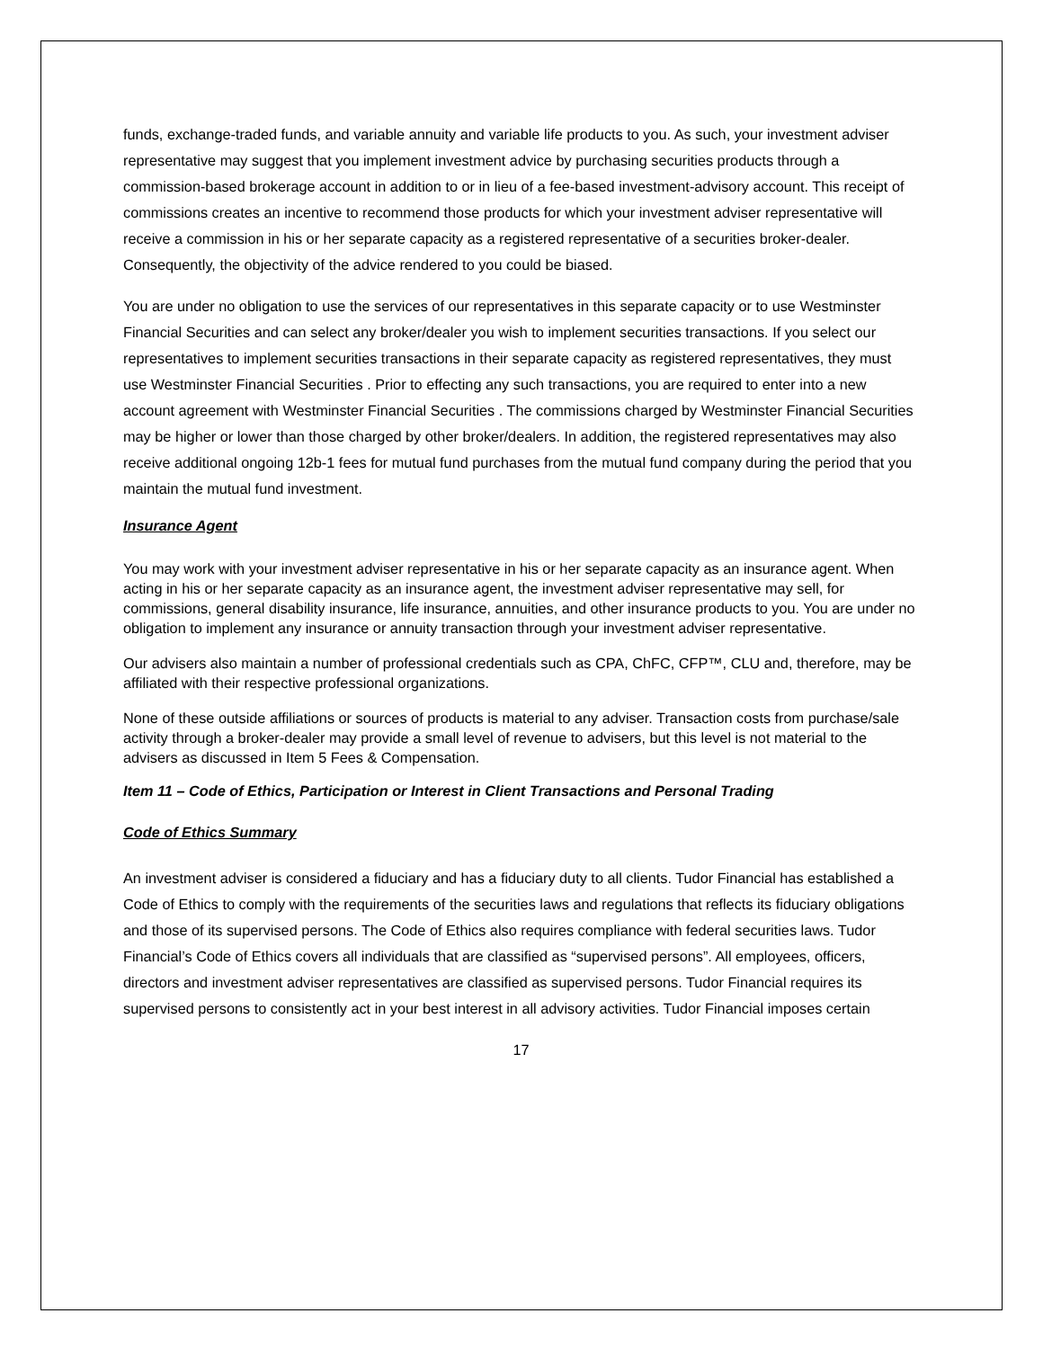funds, exchange-traded funds, and variable annuity and variable life products to you. As such, your investment adviser representative may suggest that you implement investment advice by purchasing securities products through a commission-based brokerage account in addition to or in lieu of a fee-based investment-advisory account. This receipt of commissions creates an incentive to recommend those products for which your investment adviser representative will receive a commission in his or her separate capacity as a registered representative of a securities broker-dealer. Consequently, the objectivity of the advice rendered to you could be biased.
You are under no obligation to use the services of our representatives in this separate capacity or to use Westminster Financial Securities and can select any broker/dealer you wish to implement securities transactions. If you select our representatives to implement securities transactions in their separate capacity as registered representatives, they must use Westminster Financial Securities . Prior to effecting any such transactions, you are required to enter into a new account agreement with Westminster Financial Securities . The commissions charged by Westminster Financial Securities may be higher or lower than those charged by other broker/dealers. In addition, the registered representatives may also receive additional ongoing 12b-1 fees for mutual fund purchases from the mutual fund company during the period that you maintain the mutual fund investment.
Insurance Agent
You may work with your investment adviser representative in his or her separate capacity as an insurance agent. When acting in his or her separate capacity as an insurance agent, the investment adviser representative may sell, for commissions, general disability insurance, life insurance, annuities, and other insurance products to you. You are under no obligation to implement any insurance or annuity transaction through your investment adviser representative.
Our advisers also maintain a number of professional credentials such as CPA, ChFC, CFP™, CLU and, therefore, may be affiliated with their respective professional organizations.
None of these outside affiliations or sources of products is material to any adviser. Transaction costs from purchase/sale activity through a broker-dealer may provide a small level of revenue to advisers, but this level is not material to the advisers as discussed in Item 5 Fees & Compensation.
Item 11 – Code of Ethics, Participation or Interest in Client Transactions and Personal Trading
Code of Ethics Summary
An investment adviser is considered a fiduciary and has a fiduciary duty to all clients. Tudor Financial has established a Code of Ethics to comply with the requirements of the securities laws and regulations that reflects its fiduciary obligations and those of its supervised persons. The Code of Ethics also requires compliance with federal securities laws. Tudor Financial’s Code of Ethics covers all individuals that are classified as “supervised persons”. All employees, officers, directors and investment adviser representatives are classified as supervised persons. Tudor Financial requires its supervised persons to consistently act in your best interest in all advisory activities. Tudor Financial imposes certain
17